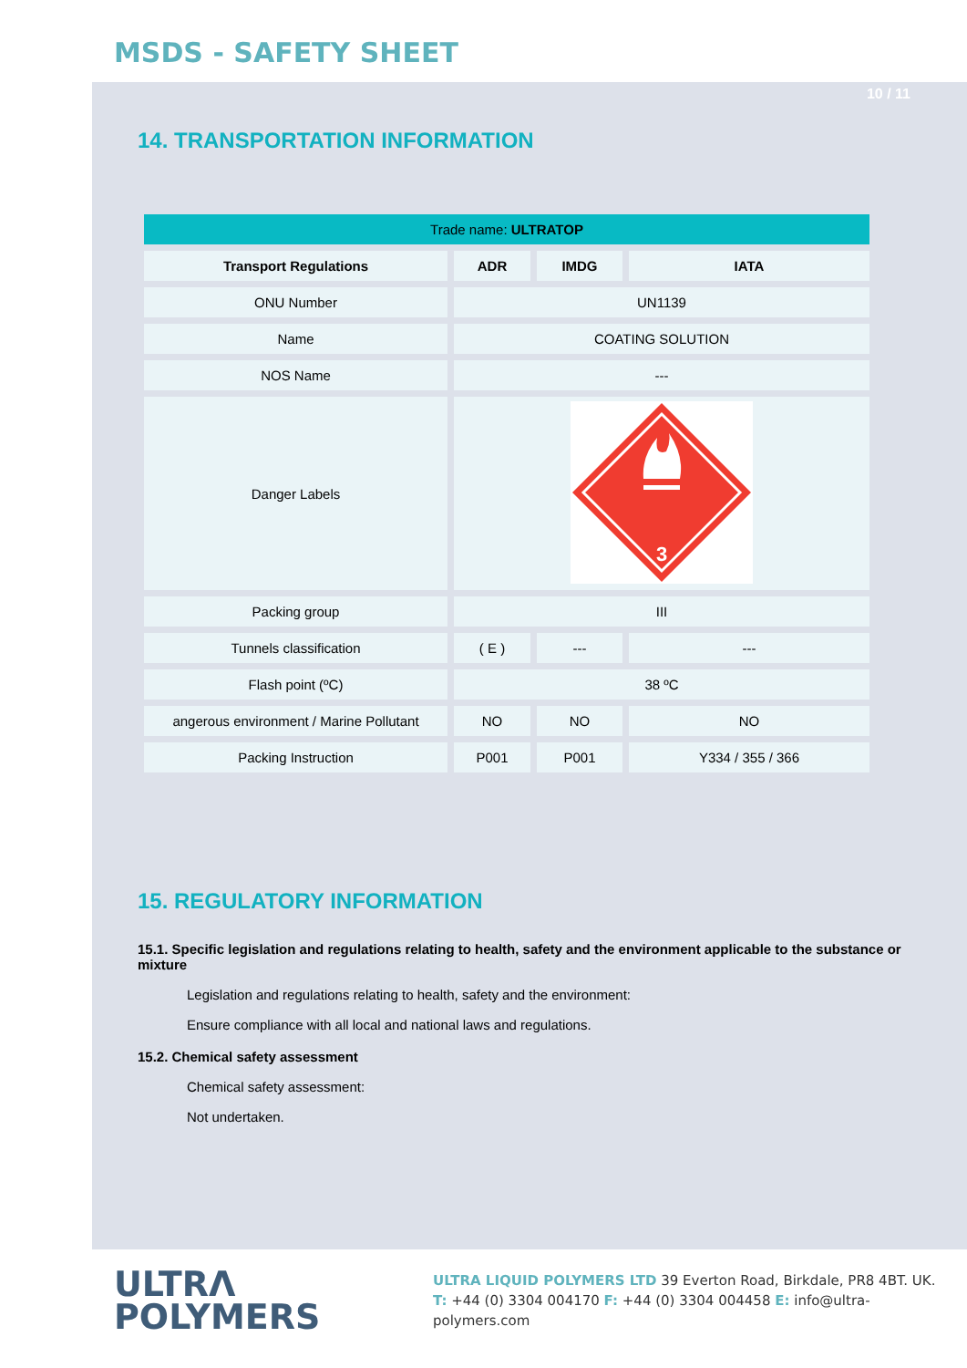MSDS - SAFETY SHEET
10 / 11
14. TRANSPORTATION INFORMATION
| Trade name: ULTRATOP | | | |
| Transport Regulations | ADR | IMDG | IATA |
| ONU Number | UN1139 | | |
| Name | COATING SOLUTION | | |
| NOS Name | --- | | |
| Danger Labels | 3 | | |
| Packing group | III | | |
| Tunnels classification | ( E ) | --- | --- |
| Flash point (ºC) | 38 ºC | | |
| angerous environment / Marine Pollutant | NO | NO | NO |
| Packing Instruction | P001 | P001 | Y334 / 355 / 366 |
15. REGULATORY INFORMATION
15.1. Specific legislation and regulations relating to health, safety and the environment applicable to the substance or mixture
Legislation and regulations relating to health, safety and the environment:
Ensure compliance with all local and national laws and regulations.
15.2. Chemical safety assessment
Chemical safety assessment:
Not undertaken.
ULTRΛ
POLYMERS
ULTRA LIQUID POLYMERS LTD 39 Everton Road, Birkdale, PR8 4BT. UK.
T: +44 (0) 3304 004170 F: +44 (0) 3304 004458 E: info@ultra-polymers.com